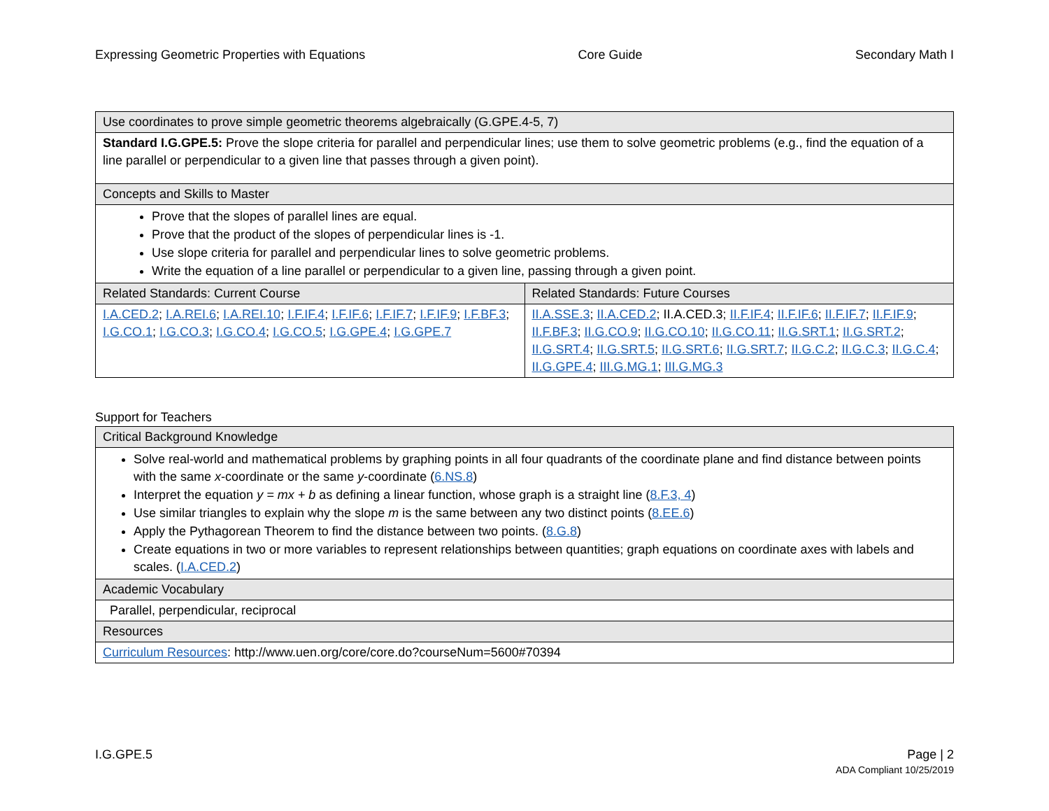Expressing Geometric Properties with Equations Core Guide Secondary Math I
| Use coordinates to prove simple geometric theorems algebraically (G.GPE.4-5, 7) | |
| --- | --- |
| Standard I.G.GPE.5: Prove the slope criteria for parallel and perpendicular lines; use them to solve geometric problems (e.g., find the equation of a line parallel or perpendicular to a given line that passes through a given point). | |
| Concepts and Skills to Master | |
| Prove that the slopes of parallel lines are equal. Prove that the product of the slopes of perpendicular lines is -1. Use slope criteria for parallel and perpendicular lines to solve geometric problems. Write the equation of a line parallel or perpendicular to a given line, passing through a given point. | |
| Related Standards: Current Course | Related Standards: Future Courses |
| I.A.CED.2 ; I.A.REI.6 ; I.A.REI.10 ; I.F.IF.4 ; I.F.IF.6 ; I.F.IF.7 ; I.F.IF.9 ; I.F.BF.3 ; I.G.CO.1 ; I.G.CO.3 ; I.G.CO.4 ; I.G.CO.5 ; I.G.GPE.4 ; I.G.GPE.7 | II.A.SSE.3 ; II.A.CED.2 ; II.A.CED.3; II.F.IF.4 ; II.F.IF.6 ; II.F.IF.7 ; II.F.IF.9 ; II.F.BF.3 ; II.G.CO.9 ; II.G.CO.10 ; II.G.CO.11 ; II.G.SRT.1 ; II.G.SRT.2 ; II.G.SRT.4 ; II.G.SRT.5 ; II.G.SRT.6 ; II.G.SRT.7 ; II.G.C.2 ; II.G.C.3 ; II.G.C.4 ; II.G.GPE.4 ; III.G.MG.1 ; III.G.MG.3 |
Support for Teachers
| Critical Background Knowledge |
| --- |
| Solve real-world and mathematical problems by graphing points in all four quadrants of the coordinate plane and find distance between points with the same x -coordinate or the same y -coordinate ( 6.NS.8 ) Interpret the equation y = mx + b as defining a linear function, whose graph is a straight line ( 8.F.3, 4 ) Use similar triangles to explain why the slope m is the same between any two distinct points ( 8.EE.6 ) Apply the Pythagorean Theorem to find the distance between two points. ( 8.G.8 ) Create equations in two or more variables to represent relationships between quantities; graph equations on coordinate axes with labels and scales. ( I.A.CED.2 ) |
| Academic Vocabulary |
| Parallel, perpendicular, reciprocal |
| Resources |
| Curriculum Resources : http://www.uen.org/core/core.do?courseNum=5600#70394 |
I.G.GPE.5 Page | 2
ADA Compliant 10/25/2019